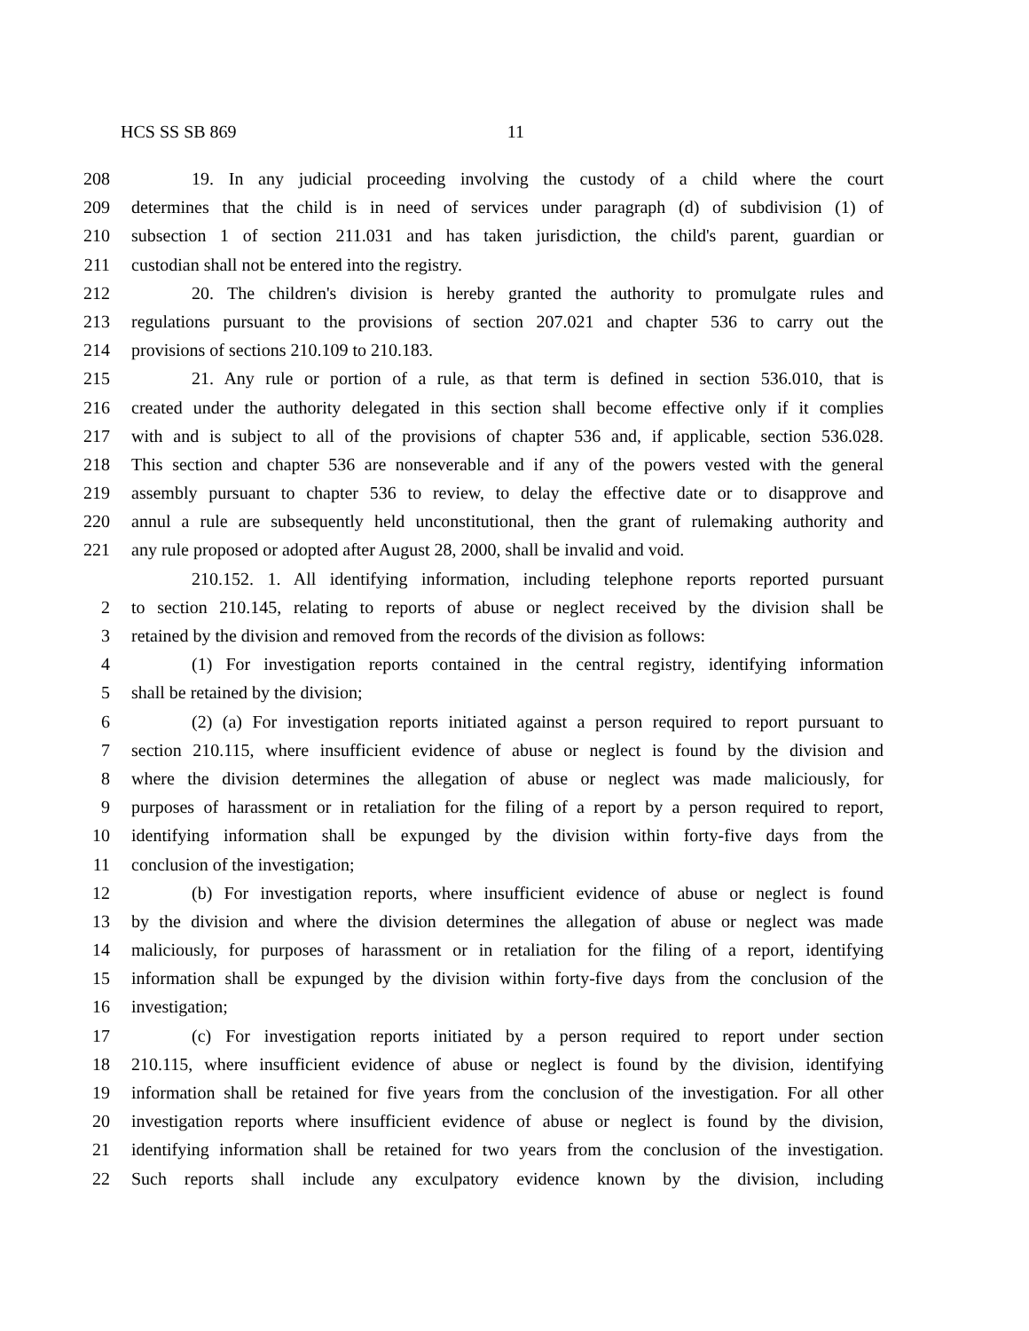HCS SS SB 869 11
208 19. In any judicial proceeding involving the custody of a child where the court
209 determines that the child is in need of services under paragraph (d) of subdivision (1) of
210 subsection 1 of section 211.031 and has taken jurisdiction, the child's parent, guardian or
211 custodian shall not be entered into the registry.
212 20. The children's division is hereby granted the authority to promulgate rules and
213 regulations pursuant to the provisions of section 207.021 and chapter 536 to carry out the
214 provisions of sections 210.109 to 210.183.
215 21. Any rule or portion of a rule, as that term is defined in section 536.010, that is
216 created under the authority delegated in this section shall become effective only if it complies
217 with and is subject to all of the provisions of chapter 536 and, if applicable, section 536.028.
218 This section and chapter 536 are nonseverable and if any of the powers vested with the general
219 assembly pursuant to chapter 536 to review, to delay the effective date or to disapprove and
220 annul a rule are subsequently held unconstitutional, then the grant of rulemaking authority and
221 any rule proposed or adopted after August 28, 2000, shall be invalid and void.
210.152. 1. All identifying information, including telephone reports reported pursuant
2 to section 210.145, relating to reports of abuse or neglect received by the division shall be
3 retained by the division and removed from the records of the division as follows:
4 (1) For investigation reports contained in the central registry, identifying information
5 shall be retained by the division;
6 (2) (a) For investigation reports initiated against a person required to report pursuant to
7 section 210.115, where insufficient evidence of abuse or neglect is found by the division and
8 where the division determines the allegation of abuse or neglect was made maliciously, for
9 purposes of harassment or in retaliation for the filing of a report by a person required to report,
10 identifying information shall be expunged by the division within forty-five days from the
11 conclusion of the investigation;
12 (b) For investigation reports, where insufficient evidence of abuse or neglect is found
13 by the division and where the division determines the allegation of abuse or neglect was made
14 maliciously, for purposes of harassment or in retaliation for the filing of a report, identifying
15 information shall be expunged by the division within forty-five days from the conclusion of the
16 investigation;
17 (c) For investigation reports initiated by a person required to report under section
18 210.115, where insufficient evidence of abuse or neglect is found by the division, identifying
19 information shall be retained for five years from the conclusion of the investigation. For all other
20 investigation reports where insufficient evidence of abuse or neglect is found by the division,
21 identifying information shall be retained for two years from the conclusion of the investigation.
22 Such reports shall include any exculpatory evidence known by the division, including